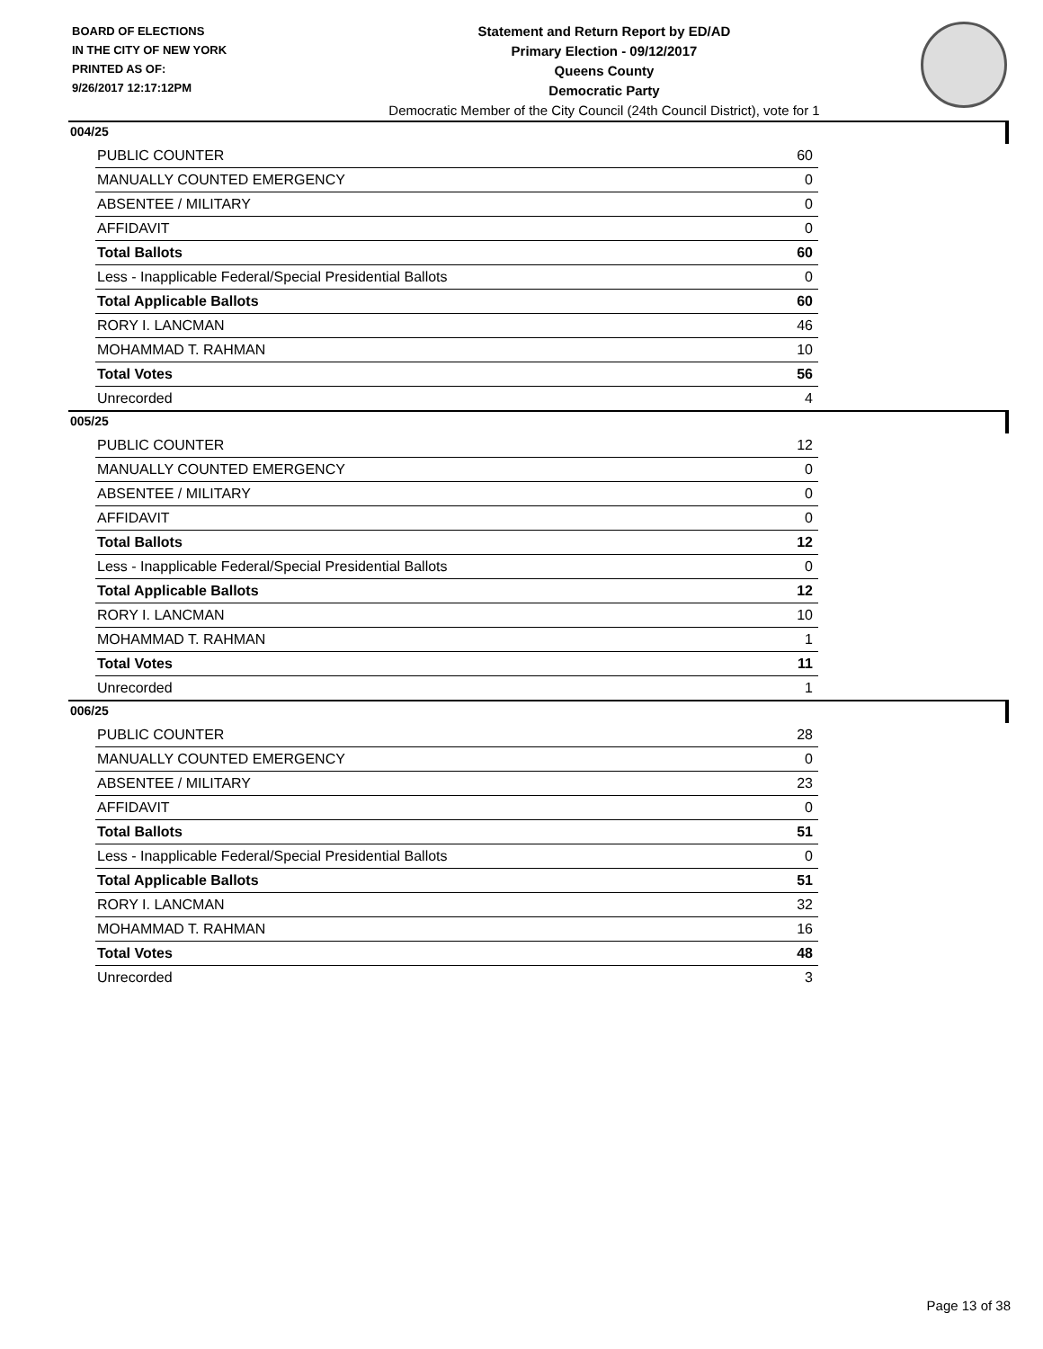BOARD OF ELECTIONS
IN THE CITY OF NEW YORK
PRINTED AS OF:
9/26/2017 12:17:12PM
Statement and Return Report by ED/AD
Primary Election - 09/12/2017
Queens County
Democratic Party
Democratic Member of the City Council (24th Council District), vote for 1
004/25
| PUBLIC COUNTER | 60 |
| MANUALLY COUNTED EMERGENCY | 0 |
| ABSENTEE / MILITARY | 0 |
| AFFIDAVIT | 0 |
| Total Ballots | 60 |
| Less - Inapplicable Federal/Special Presidential Ballots | 0 |
| Total Applicable Ballots | 60 |
| RORY I. LANCMAN | 46 |
| MOHAMMAD T. RAHMAN | 10 |
| Total Votes | 56 |
| Unrecorded | 4 |
005/25
| PUBLIC COUNTER | 12 |
| MANUALLY COUNTED EMERGENCY | 0 |
| ABSENTEE / MILITARY | 0 |
| AFFIDAVIT | 0 |
| Total Ballots | 12 |
| Less - Inapplicable Federal/Special Presidential Ballots | 0 |
| Total Applicable Ballots | 12 |
| RORY I. LANCMAN | 10 |
| MOHAMMAD T. RAHMAN | 1 |
| Total Votes | 11 |
| Unrecorded | 1 |
006/25
| PUBLIC COUNTER | 28 |
| MANUALLY COUNTED EMERGENCY | 0 |
| ABSENTEE / MILITARY | 23 |
| AFFIDAVIT | 0 |
| Total Ballots | 51 |
| Less - Inapplicable Federal/Special Presidential Ballots | 0 |
| Total Applicable Ballots | 51 |
| RORY I. LANCMAN | 32 |
| MOHAMMAD T. RAHMAN | 16 |
| Total Votes | 48 |
| Unrecorded | 3 |
Page 13 of 38